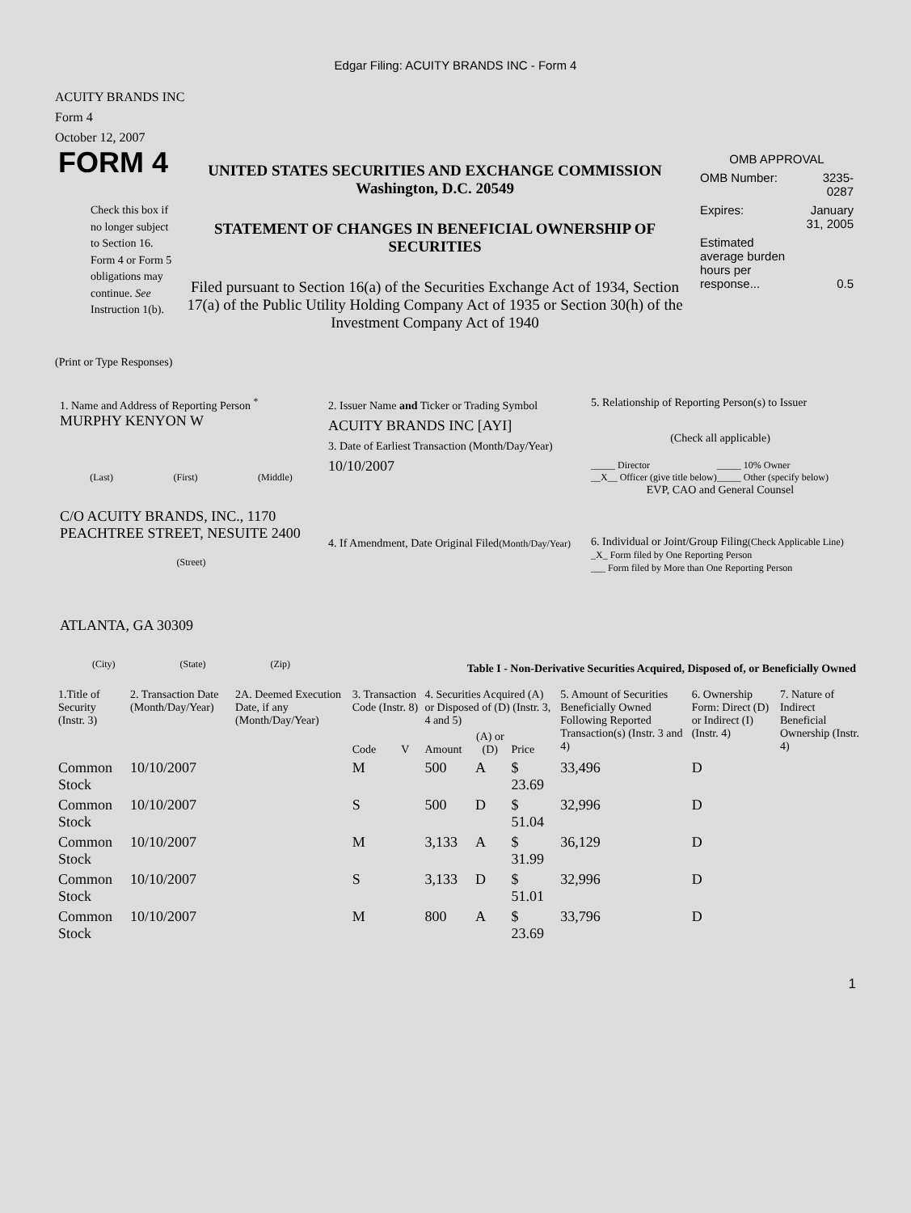Edgar Filing: ACUITY BRANDS INC - Form 4
ACUITY BRANDS INC
Form 4
October 12, 2007
FORM 4
Check this box if no longer subject to Section 16. Form 4 or Form 5 obligations may continue. See Instruction 1(b).
UNITED STATES SECURITIES AND EXCHANGE COMMISSION
Washington, D.C. 20549
STATEMENT OF CHANGES IN BENEFICIAL OWNERSHIP OF SECURITIES
Filed pursuant to Section 16(a) of the Securities Exchange Act of 1934, Section 17(a) of the Public Utility Holding Company Act of 1935 or Section 30(h) of the Investment Company Act of 1940
OMB APPROVAL
| OMB Number: | 3235-0287 |
| Expires: | January 31, 2005 |
| Estimated average burden hours per response... | 0.5 |
(Print or Type Responses)
1. Name and Address of Reporting Person <sup>*</sup>
MURPHY KENYON W
(Last) (First) (Middle)
C/O ACUITY BRANDS, INC., 1170 PEACHTREE STREET, NESUITE 2400
(Street)
ATLANTA, GA 30309
(City) (State) (Zip)
2. Issuer Name and Ticker or Trading Symbol
ACUITY BRANDS INC [AYI]
3. Date of Earliest Transaction (Month/Day/Year)
10/10/2007
4. If Amendment, Date Original Filed(Month/Day/Year)
5. Relationship of Reporting Person(s) to Issuer
(Check all applicable)
| _____ Director | _____ 10% Owner |
| __X__ Officer (give title below) | _____ Other (specify below) |
EVP, CAO and General Counsel
6. Individual or Joint/Group Filing(Check Applicable Line)
_X_ Form filed by One Reporting Person
___ Form filed by More than One Reporting Person
Table I - Non-Derivative Securities Acquired, Disposed of, or Beneficially Owned
| 1.Title of Security (Instr. 3) | 2. Transaction Date (Month/Day/Year) | 2A. Deemed Execution Date, if any (Month/Day/Year) | 3. Transaction Code (Instr. 8) | | 4. Securities Acquired (A) or Disposed of (D) (Instr. 3, 4 and 5) | | | 5. Amount of Securities Beneficially Owned Following Reported Transaction(s) (Instr. 3 and 4) | 6. Ownership Form: Direct (D) or Indirect (I) (Instr. 4) | 7. Nature of Indirect Beneficial Ownership (Instr. 4) |
| --- | --- | --- | --- | --- | --- | --- | --- | --- | --- | --- |
| | | | Code | V | Amount | (A) or (D) | Price | | | |
| Common Stock | 10/10/2007 | | M | | 500 | A | $ 23.69 | 33,496 | D | |
| Common Stock | 10/10/2007 | | S | | 500 | D | $ 51.04 | 32,996 | D | |
| Common Stock | 10/10/2007 | | M | | 3,133 | A | $ 31.99 | 36,129 | D | |
| Common Stock | 10/10/2007 | | S | | 3,133 | D | $ 51.01 | 32,996 | D | |
| Common Stock | 10/10/2007 | | M | | 800 | A | $ 23.69 | 33,796 | D | |
1